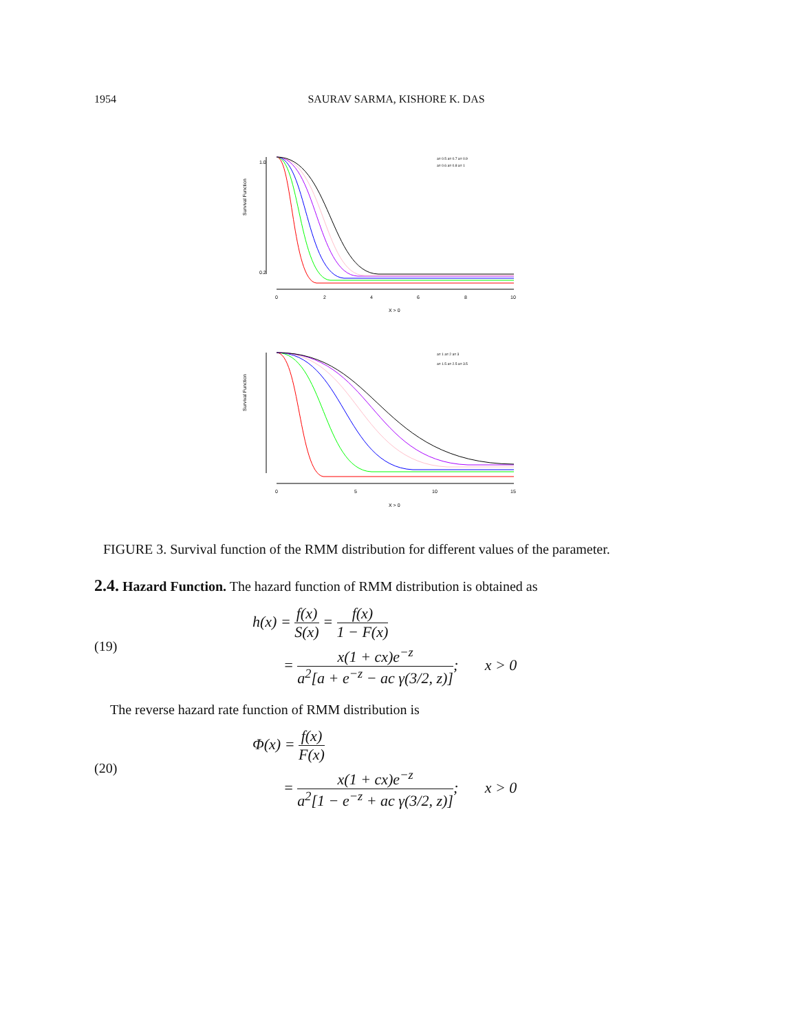1954 SAURAV SARMA, KISHORE K. DAS
Survival Function
1.0
0.2
0
2
4
6
8
10
X > 0
a= 0.5 a= 0.7 a= 0.9
a= 0.6 a= 0.8 a= 1
Survival Function
0
5
10
15
X > 0
a= 1 a= 2 a= 3
a= 1.5 a= 2.5 a= 3.5
FIGURE 3. Survival function of the RMM distribution for different values of the parameter.
2.4. Hazard Function. The hazard function of RMM distribution is obtained as
(19)
h(x) = f(x) S(x) = f(x) 1 − F(x)
= x(1 + cx)e<sup>−z</sup> a<sup>2</sup>[a + e<sup>−z</sup> − ac γ(3/2, z)]; x > 0
The reverse hazard rate function of RMM distribution is
(20)
Φ(x) = f(x) F(x)
= x(1 + cx)e<sup>−z</sup> a<sup>2</sup>[1 − e<sup>−z</sup> + ac γ(3/2, z)]; x > 0